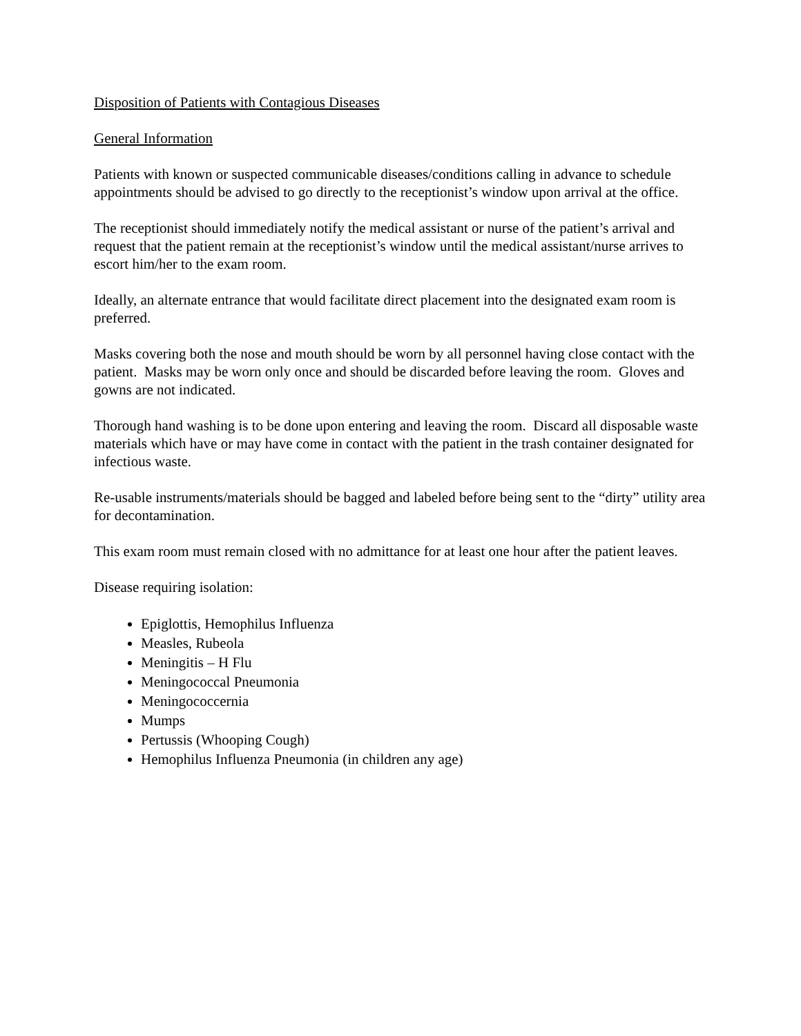Disposition of Patients with Contagious Diseases
General Information
Patients with known or suspected communicable diseases/conditions calling in advance to schedule appointments should be advised to go directly to the receptionist’s window upon arrival at the office.
The receptionist should immediately notify the medical assistant or nurse of the patient’s arrival and request that the patient remain at the receptionist’s window until the medical assistant/nurse arrives to escort him/her to the exam room.
Ideally, an alternate entrance that would facilitate direct placement into the designated exam room is preferred.
Masks covering both the nose and mouth should be worn by all personnel having close contact with the patient. Masks may be worn only once and should be discarded before leaving the room. Gloves and gowns are not indicated.
Thorough hand washing is to be done upon entering and leaving the room. Discard all disposable waste materials which have or may have come in contact with the patient in the trash container designated for infectious waste.
Re-usable instruments/materials should be bagged and labeled before being sent to the “dirty” utility area for decontamination.
This exam room must remain closed with no admittance for at least one hour after the patient leaves.
Disease requiring isolation:
Epiglottis, Hemophilus Influenza
Measles, Rubeola
Meningitis – H Flu
Meningococcal Pneumonia
Meningococcernia
Mumps
Pertussis (Whooping Cough)
Hemophilus Influenza Pneumonia (in children any age)